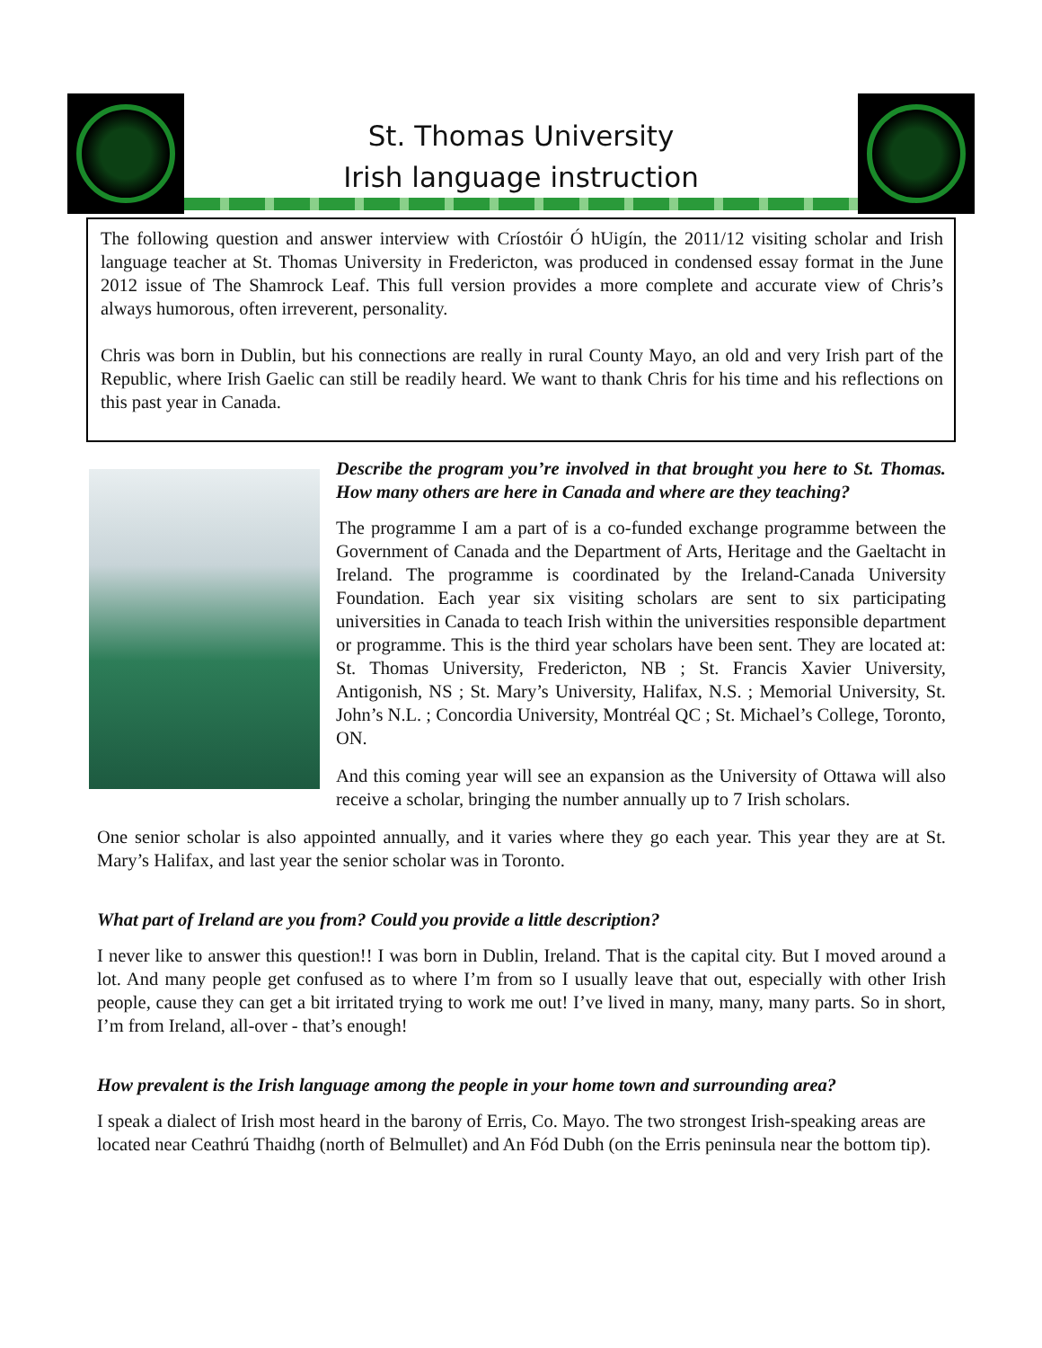St. Thomas University
Irish language instruction
The following question and answer interview with Críostóir Ó hUigín, the 2011/12 visiting scholar and Irish language teacher at St. Thomas University in Fredericton, was produced in condensed essay format in the June 2012 issue of The Shamrock Leaf. This full version provides a more complete and accurate view of Chris’s always humorous, often irreverent, personality.
Chris was born in Dublin, but his connections are really in rural County Mayo, an old and very Irish part of the Republic, where Irish Gaelic can still be readily heard. We want to thank Chris for his time and his reflections on this past year in Canada.
Describe the program you’re involved in that brought you here to St. Thomas. How many others are here in Canada and where are they teaching?
The programme I am a part of is a co-funded exchange programme between the Government of Canada and the Department of Arts, Heritage and the Gaeltacht in Ireland. The programme is coordinated by the Ireland-Canada University Foundation. Each year six visiting scholars are sent to six participating universities in Canada to teach Irish within the universities responsible department or programme. This is the third year scholars have been sent. They are located at: St. Thomas University, Fredericton, NB ; St. Francis Xavier University, Antigonish, NS ; St. Mary’s University, Halifax, N.S. ; Memorial University, St. John’s N.L. ; Concordia University, Montréal QC ; St. Michael’s College, Toronto, ON.
And this coming year will see an expansion as the University of Ottawa will also receive a scholar, bringing the number annually up to 7 Irish scholars.
One senior scholar is also appointed annually, and it varies where they go each year. This year they are at St. Mary’s Halifax, and last year the senior scholar was in Toronto.
What part of Ireland are you from? Could you provide a little description?
I never like to answer this question!! I was born in Dublin, Ireland. That is the capital city. But I moved around a lot. And many people get confused as to where I’m from so I usually leave that out, especially with other Irish people, cause they can get a bit irritated trying to work me out! I’ve lived in many, many, many parts. So in short, I’m from Ireland, all-over - that’s enough!
How prevalent is the Irish language among the people in your home town and surrounding area?
I speak a dialect of Irish most heard in the barony of Erris, Co. Mayo. The two strongest Irish-speaking areas are located near Ceathrú Thaidhg (north of Belmullet) and An Fód Dubh (on the Erris peninsula near the bottom tip).